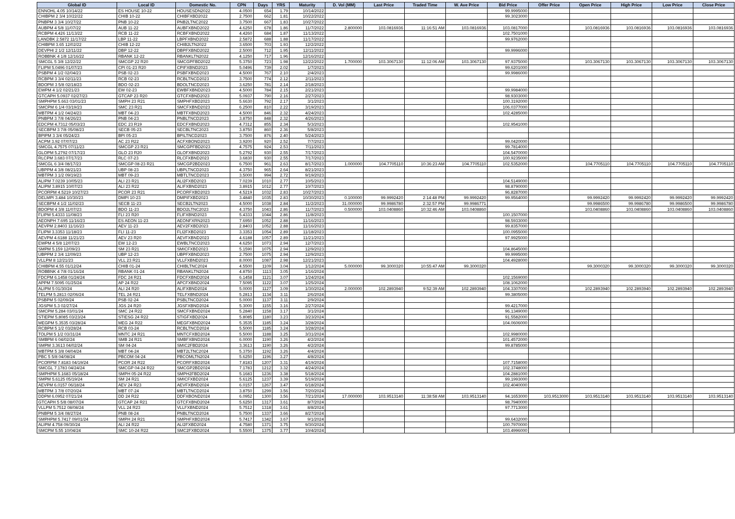| Global ID | Local ID | Domestic No. | CPN | Days | YRS | Maturity | D. Vol (MM) | Last Price | Traded Time | W. Ave Price | Bid Price | Offer Price | Open Price | High Price | Low Price | Close Price |
| --- | --- | --- | --- | --- | --- | --- | --- | --- | --- | --- | --- | --- | --- | --- | --- | --- |
| ENNOHL 4.05 10/14/22 | ES HOUSE 10-22 | HOUSESDN2022 | 4.0500 | 654 | 1.79 | 10/14/2022 | | | | | 99.9995000 | | | | | |
| CHIBPM 2 3/4 10/22/22 | CHIB 10-22 | CHIBFXBD2022 | 2.7500 | 662 | 1.81 | 10/22/2022 | | | | | 99.3023000 | | | | | |
| PNBPM 3 3/4 10/27/22 | PNB 10-22 | PNB2LTNC2022 | 3.7500 | 667 | 1.83 | 10/27/2022 | | | | | | | | | | |
| AUBPM 4 5/8 11/07/22 | AUB 11-22 | AUBFXBND2022 | 4.6250 | 678 | 1.86 | 11/7/2022 | 2.800000 | 103.0816936 | 11:16:51 AM | 103.0816936 | 103.0817000 | | 103.0816936 | 103.0816936 | 103.0816936 | 103.0816936 |
| RCBPM 4.426 11/13/22 | RCB 11-22 | RCBFXBND2022 | 4.4260 | 684 | 1.87 | 11/13/2022 | | | | | 102.7501000 | | | | | |
| LANDBK 2.5872 11/17/22 | LBP 11-22 | LBPFXBND2022 | 2.5872 | 688 | 1.88 | 11/17/2022 | | | | | 99.9762000 | | | | | |
| CHIBPM 3.65 12/02/22 | CHIB 12-22 | CHIB2LTN2022 | 3.6500 | 703 | 1.93 | 12/2/2022 | | | | | | | | | | |
| DEVPHI 2 1/2 12/11/22 | DBP 12-22 | DBPFXBND2022 | 2.5000 | 712 | 1.95 | 12/11/2022 | | | | | 99.9996000 | | | | | |
| ROBBNK 4 1/8 12/16/22 | RBANK 12-22 | RBANKLTN2022 | 4.1250 | 717 | 1.96 | 12/16/2022 | | | | | | | | | | |
| SMCGL 5 3/8 12/22/22 | SMCGP 22 R20 | SMCGPFBD2022 | 5.3750 | 723 | 1.98 | 12/22/2022 | 1.700000 | 103.3067130 | 11:12:06 AM | 103.3067130 | 97.9375000 | | 103.3067130 | 103.3067130 | 103.3067130 | 103.3067130 |
| FLIPM 5.0496 01/07/23 | CPI 01-23 R20 | CPIFXBND2023 | 5.0496 | 739 | 2.02 | 1/7/2023 | | | | | 99.6201000 | | | | | |
| PSBPM 4 1/2 02/04/23 | PSB 02-23 | PSBFXBND2023 | 4.5000 | 767 | 2.10 | 2/4/2023 | | | | | 99.9986000 | | | | | |
| RCBPM 3 3/4 02/11/23 | RCB 02-23 | RCBLTNCD2023 | 3.7500 | 774 | 2.12 | 2/11/2023 | | | | | | | | | | |
| BDOPM 3 5/8 02/18/23 | BDO 02-23 | BDOLTNCD2023 | 3.6250 | 781 | 2.14 | 2/18/2023 | | | | | | | | | | |
| EWPM 4 1/2 02/21/23 | EW 02-23 | EWBFXBND2023 | 4.5000 | 784 | 2.15 | 2/21/2023 | | | | | 99.9984000 | | | | | |
| GTCAPH 5.0937 02/27/23 | GTCAP 23 R20 | GTCFXBND2023 | 5.0937 | 790 | 2.16 | 2/27/2023 | | | | | 98.9303000 | | | | | |
| SMPHPM 5.663 03/01/23 | SMPH 23 R21 | SMPHFXBD2023 | 5.6630 | 792 | 2.17 | 3/1/2023 | | | | | 100.3192000 | | | | | |
| SMCPM 6 1/4 03/19/23 | SMC 23 R21 | SMCFXBND2023 | 6.2500 | 810 | 2.22 | 3/19/2023 | | | | | 106.0377000 | | | | | |
| MBTPM 4 1/2 04/24/23 | MBT 04-23 | MBTFXBND2023 | 4.5000 | 846 | 2.32 | 4/24/2023 | | | | | 102.4285000 | | | | | |
| PNBPM 3 7/8 04/26/23 | PNB 04-23 | PNBLTNCD2023 | 3.8750 | 848 | 2.32 | 4/26/2023 | | | | | | | | | | |
| EDCPM 4.7312 05/03/23 | EDC 23 R19 | EDCFXBND2023 | 4.7312 | 855 | 2.34 | 5/3/2023 | | | | | 102.9541000 | | | | | |
| SECBPM 3 7/8 05/08/23 | SECB 05-23 | SECBLTNC2023 | 3.8750 | 860 | 2.36 | 5/8/2023 | | | | | | | | | | |
| BPIPM 3 3/4 05/24/23 | BPI 05-23 | BPILTNCD2023 | 3.7500 | 876 | 2.40 | 5/24/2023 | | | | | | | | | | |
| ACPM 3.92 07/07/23 | AC 23 R22 | ACFXBOND2023 | 3.9200 | 920 | 2.52 | 7/7/2023 | | | | | 99.0420000 | | | | | |
| SMCGL 4.7575 07/11/23 | SMCGP 23 R21 | SMCGPFBD2023 | 4.7575 | 924 | 2.53 | 7/11/2023 | | | | | 99.7814000 | | | | | |
| GLOPM 5.2792 07/17/23 | GLO 23 R20 | GLOFXBND2023 | 5.2792 | 930 | 2.55 | 7/17/2023 | | | | | 104.5470000 | | | | | |
| RLCPM 3.683 07/17/23 | RLC 07-23 | RLCFXBND2023 | 3.6830 | 930 | 2.55 | 7/17/2023 | | | | | 100.9235000 | | | | | |
| SMCGL 6 3/4 08/17/23 | SMCGP 08-23 R21 | SMCGP2BD2023 | 6.7500 | 961 | 2.63 | 8/17/2023 | 1.000000 | 104.7705110 | 10:36:23 AM | 104.7705110 | 102.5352000 | | 104.7705110 | 104.7705110 | 104.7705110 | 104.7705110 |
| UBPPM 4 3/8 08/21/23 | UBP 08-23 | UBPLTNCD2023 | 4.3750 | 965 | 2.64 | 8/21/2023 | | | | | | | | | | |
| MBTPM 3 1/2 09/19/23 | MBT 09-23 | MBTLTNCD2023 | 3.5000 | 994 | 2.72 | 9/19/2023 | | | | | | | | | | |
| ALIPM 7.0239 10/05/23 | ALI 23 R21 | ALI2FXBD2023 | 7.0239 | 1010 | 2.77 | 10/5/2023 | | | | | 104.5149000 | | | | | |
| ALIPM 3.8915 10/07/23 | ALI 23 R22 | ALIFXBND2023 | 3.8915 | 1012 | 2.77 | 10/7/2023 | | | | | 98.8790000 | | | | | |
| PCORPM 4.5219 10/27/23 | PCOR 23 R21 | PCORFXBD2023 | 4.5219 | 1032 | 2.83 | 10/27/2023 | | | | | 96.8287000 | | | | | |
| DELMPI 3.484 10/30/23 | DMPI 10-23 | DMPIFXBD2023 | 3.4840 | 1035 | 2.83 | 10/30/2023 | 0.100000 | 99.9992420 | 2:14:48 PM | 99.9992420 | 99.9564000 | | 99.9992420 | 99.9992420 | 99.9992420 | 99.9992420 |
| SECBPM 4 1/2 11/02/23 | SECB 11-23 | SECB2LTN2023 | 4.5000 | 1038 | 2.84 | 11/2/2023 | 31.000000 | 99.9986780 | 2:32:57 PM | 99.9986771 | | | 99.9986500 | 99.9986780 | 99.9986500 | 99.9986780 |
| BDOPM 4 3/8 11/07/23 | BDO 11-23 | BDO2LTNC2023 | 4.3750 | 1043 | 2.86 | 11/7/2023 | 0.500000 | 103.0408860 | 10:32:46 AM | 103.0408860 | | | 103.0408860 | 103.0408860 | 103.0408860 | 103.0408860 |
| FLIPM 5.4333 11/08/23 | FLI 23 R20 | FLIFXBND2023 | 5.4333 | 1044 | 2.86 | 11/8/2023 | | | | | 100.1507000 | | | | | |
| AEONPH 7.695 11/16/23 | ES AEON 11-23 | AEONFXRN2023 | 7.6950 | 1052 | 2.88 | 11/16/2023 | | | | | 98.5933000 | | | | | |
| AEVPM 2.8403 11/16/23 | AEV 11-23 | AEV2FXBD2023 | 2.8403 | 1052 | 2.88 | 11/16/2023 | | | | | 99.8357000 | | | | | |
| FLIPM 3.3353 11/18/23 | FLI 11-23 | FLI2FXBD2023 | 3.3353 | 1054 | 2.89 | 11/18/2023 | | | | | 100.0955000 | | | | | |
| AEVPM 4.6188 11/21/23 | AEV 23 R20 | AEVFXBND2023 | 4.6188 | 1057 | 2.89 | 11/21/2023 | | | | | 97.9925000 | | | | | |
| EWPM 4 5/8 12/07/23 | EW 12-23 | EWBLTNCD2023 | 4.6250 | 1073 | 2.94 | 12/7/2023 | | | | | | | | | | |
| SMPM 5.159 12/09/23 | SM 23 R21 | SMICFXBD2023 | 5.1590 | 1075 | 2.94 | 12/9/2023 | | | | | 104.8645000 | | | | | |
| UBPPM 2 3/4 12/09/23 | UBP 12-23 | UBPFXBND2023 | 2.7500 | 1075 | 2.94 | 12/9/2023 | | | | | 99.9995000 | | | | | |
| VLLPM 8 12/21/23 | VLL 23 R21 | VLLFXBND2023 | 8.0000 | 1087 | 2.98 | 12/21/2023 | | | | | 104.4928000 | | | | | |
| CHIBPM 4.55 01/12/24 | CHIB 01-24 | CHIBLTNC2024 | 4.5500 | 1109 | 3.04 | 1/12/2024 | 5.000000 | 99.3000320 | 10:55:47 AM | 99.3000320 | | | 99.3000320 | 99.3000320 | 99.3000320 | 99.3000320 |
| ROBBNK 4 7/8 01/16/24 | RBANK 01-24 | RBANKLTN2024 | 4.8750 | 1113 | 3.05 | 1/16/2024 | | | | | | | | | | |
| FDCPM 6.1458 01/24/24 | FDC 24 R21 | FDCFXBND2024 | 6.1458 | 1121 | 3.07 | 1/24/2024 | | | | | 102.1569000 | | | | | |
| APPM 7.5095 01/25/24 | AP 24 R22 | APCFXBND2024 | 7.5095 | 1122 | 3.07 | 1/25/2024 | | | | | 108.1062000 | | | | | |
| ALIPM 5 01/30/24 | ALI 24 R20 | ALIFXBND2024 | 5.0000 | 1127 | 3.09 | 1/30/2024 | 2.000000 | 102.2893940 | 9:52:39 AM | 102.2893940 | 104.3307000 | | 102.2893940 | 102.2893940 | 102.2893940 | 102.2893940 |
| TELPM 5.2813 02/06/24 | TEL 24 R21 | TELFXBND2024 | 5.2813 | 1134 | 3.11 | 2/6/2024 | | | | | 99.3805000 | | | | | |
| PSBPM 5 02/09/24 | PSB 02-24 | PSBLTNCD2024 | 5.0000 | 1137 | 3.11 | 2/9/2024 | | | | | | | | | | |
| JGSPM 5.3 02/27/24 | JGS 24 R20 | JGSFXBND2024 | 5.3000 | 1155 | 3.16 | 2/27/2024 | | | | | 99.4217000 | | | | | |
| SMCPM 5.284 03/01/24 | SMC 24 R22 | SMCFXBND2024 | 5.2840 | 1158 | 3.17 | 3/1/2024 | | | | | 96.1349000 | | | | | |
| STIEPM 5.8085 03/23/24 | STIESG 24 R22 | STIGFXBD2024 | 5.8085 | 1180 | 3.23 | 3/23/2024 | | | | | 91.5582000 | | | | | |
| MEGPM 5.3535 03/28/24 | MEG 24 R22 | MEGFXBND2024 | 5.3535 | 1185 | 3.24 | 3/28/2024 | | | | | 104.0606000 | | | | | |
| RCBPM 5 1/2 03/28/24 | RCB 03-24 | RCBLTNCD2024 | 5.5000 | 1185 | 3.24 | 3/28/2024 | | | | | | | | | | |
| TOLPM 5 1/2 03/31/24 | MNTC 24 R21 | MNTCFXBD2024 | 5.5000 | 1188 | 3.25 | 3/31/2024 | | | | | 102.9980000 | | | | | |
| SMBPM 6 04/02/24 | SMB 24 R21 | SMBFXBND2024 | 6.0000 | 1190 | 3.26 | 4/2/2024 | | | | | 101.4572000 | | | | | |
| SMPM 3.3613 04/02/24 | SM 04-24 | SMIC2FBD2024 | 3.3613 | 1190 | 3.26 | 4/2/2024 | | | | | 99.8785000 | | | | | |
| MBTPM 5 3/8 04/04/24 | MBT 04-24 | MBT2LTNC2024 | 5.3750 | 1192 | 3.26 | 4/4/2024 | | | | | | | | | | |
| PBC 5 5/8 04/08/24 | PBCOM 04-24 | PBCOMLTN2024 | 5.6250 | 1196 | 3.27 | 4/8/2024 | | | | | | | | | | |
| PCORPM 7.8183 04/19/24 | PCOR 24 R22 | PCORFXBD2024 | 7.8183 | 1207 | 3.31 | 4/19/2024 | | | | | 107.7158000 | | | | | |
| SMCGL 7.1783 04/24/24 | SMCGP 04-24 R22 | SMCGP2BD2024 | 7.1783 | 1212 | 3.32 | 4/24/2024 | | | | | 102.3748000 | | | | | |
| SMPHPM 5.1683 05/18/24 | SMPH 05-24 R22 | SMPH2FBD2024 | 5.1683 | 1236 | 3.38 | 5/18/2024 | | | | | 104.2881000 | | | | | |
| SMPM 5.6125 05/19/24 | SM 24 R21 | SMICFXBD2024 | 5.6125 | 1237 | 3.39 | 5/19/2024 | | | | | 99.1993000 | | | | | |
| AEVPM 6.0157 06/18/24 | AEV 24 R23 | AEVFXBND2024 | 6.0157 | 1267 | 3.47 | 6/18/2024 | | | | | 102.4040000 | | | | | |
| MBTPM 3 7/8 07/20/24 | MBT 07-24 | MBTLTNCD2024 | 3.8750 | 1299 | 3.56 | 7/20/2024 | | | | | | | | | | |
| DDPM 6.0952 07/21/24 | DD 24 R22 | DDFXBOND2024 | 6.0952 | 1300 | 3.56 | 7/21/2024 | 17.000000 | 103.9513140 | 11:38:58 AM | 103.9513140 | 94.1653000 | 103.9513000 | 103.9513140 | 103.9513140 | 103.9513140 | 103.9513140 |
| GTCAPH 5 5/8 08/07/24 | GTCAP 24 R21 | GTCFXBND2024 | 5.6250 | 1317 | 3.61 | 8/7/2024 | | | | | 98.7940000 | | | | | |
| VLLPM 5.7512 08/08/24 | VLL 24 R23 | VLLFXBND2024 | 5.7512 | 1318 | 3.61 | 8/8/2024 | | | | | 97.7713000 | | | | | |
| PNBPM 5 3/4 08/27/24 | PNB 08-24 | PNBLTNCD2024 | 5.7500 | 1337 | 3.66 | 8/27/2024 | | | | | | | | | | |
| SMPHPM 5.7417 09/01/24 | SMPH 24 R21 | SMPHFXBD2024 | 5.7417 | 1342 | 3.67 | 9/1/2024 | | | | | 99.6432000 | | | | | |
| ALIPM 4.758 09/30/24 | ALI 24 R22 | ALI2FXBD2024 | 4.7580 | 1371 | 3.75 | 9/30/2024 | | | | | 100.7970000 | | | | | |
| SMCPM 5.55 10/04/24 | SMC 10-24 R22 | SMC2FXBD2024 | 5.5500 | 1375 | 3.77 | 10/4/2024 | | | | | 103.4996000 | | | | | |